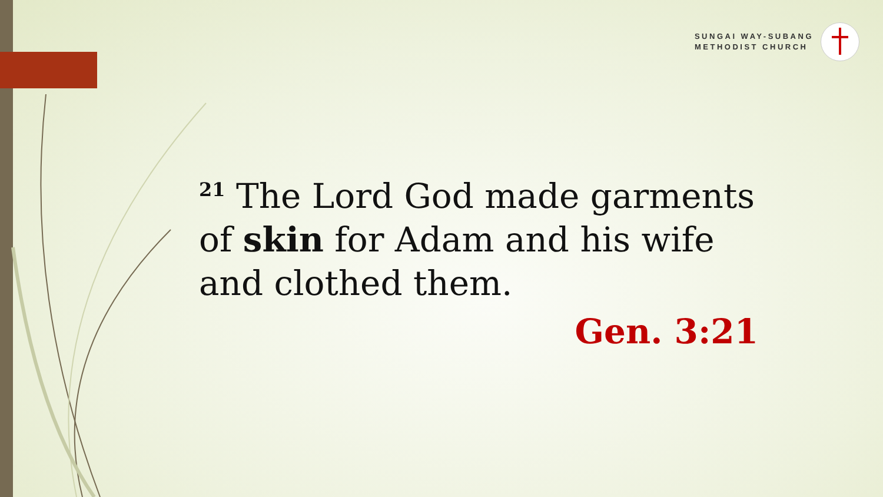SUNGAI WAY-SUBANG
METHODIST CHURCH
<sup>21</sup> The Lord God made garments of skin for Adam and his wife and clothed them.
Gen. 3:21